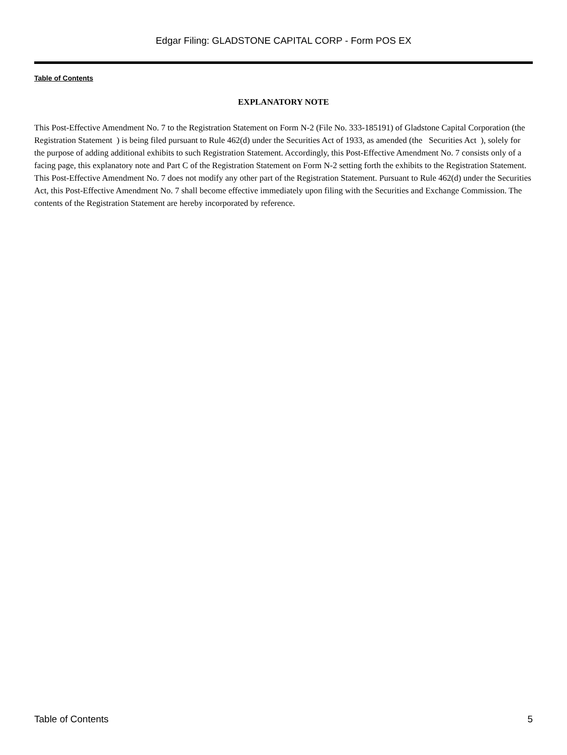Edgar Filing: GLADSTONE CAPITAL CORP - Form POS EX
Table of Contents
EXPLANATORY NOTE
This Post-Effective Amendment No. 7 to the Registration Statement on Form N-2 (File No. 333-185191) of Gladstone Capital Corporation (the Registration Statement ) is being filed pursuant to Rule 462(d) under the Securities Act of 1933, as amended (the Securities Act ), solely for the purpose of adding additional exhibits to such Registration Statement. Accordingly, this Post-Effective Amendment No. 7 consists only of a facing page, this explanatory note and Part C of the Registration Statement on Form N-2 setting forth the exhibits to the Registration Statement. This Post-Effective Amendment No. 7 does not modify any other part of the Registration Statement. Pursuant to Rule 462(d) under the Securities Act, this Post-Effective Amendment No. 7 shall become effective immediately upon filing with the Securities and Exchange Commission. The contents of the Registration Statement are hereby incorporated by reference.
Table of Contents 5